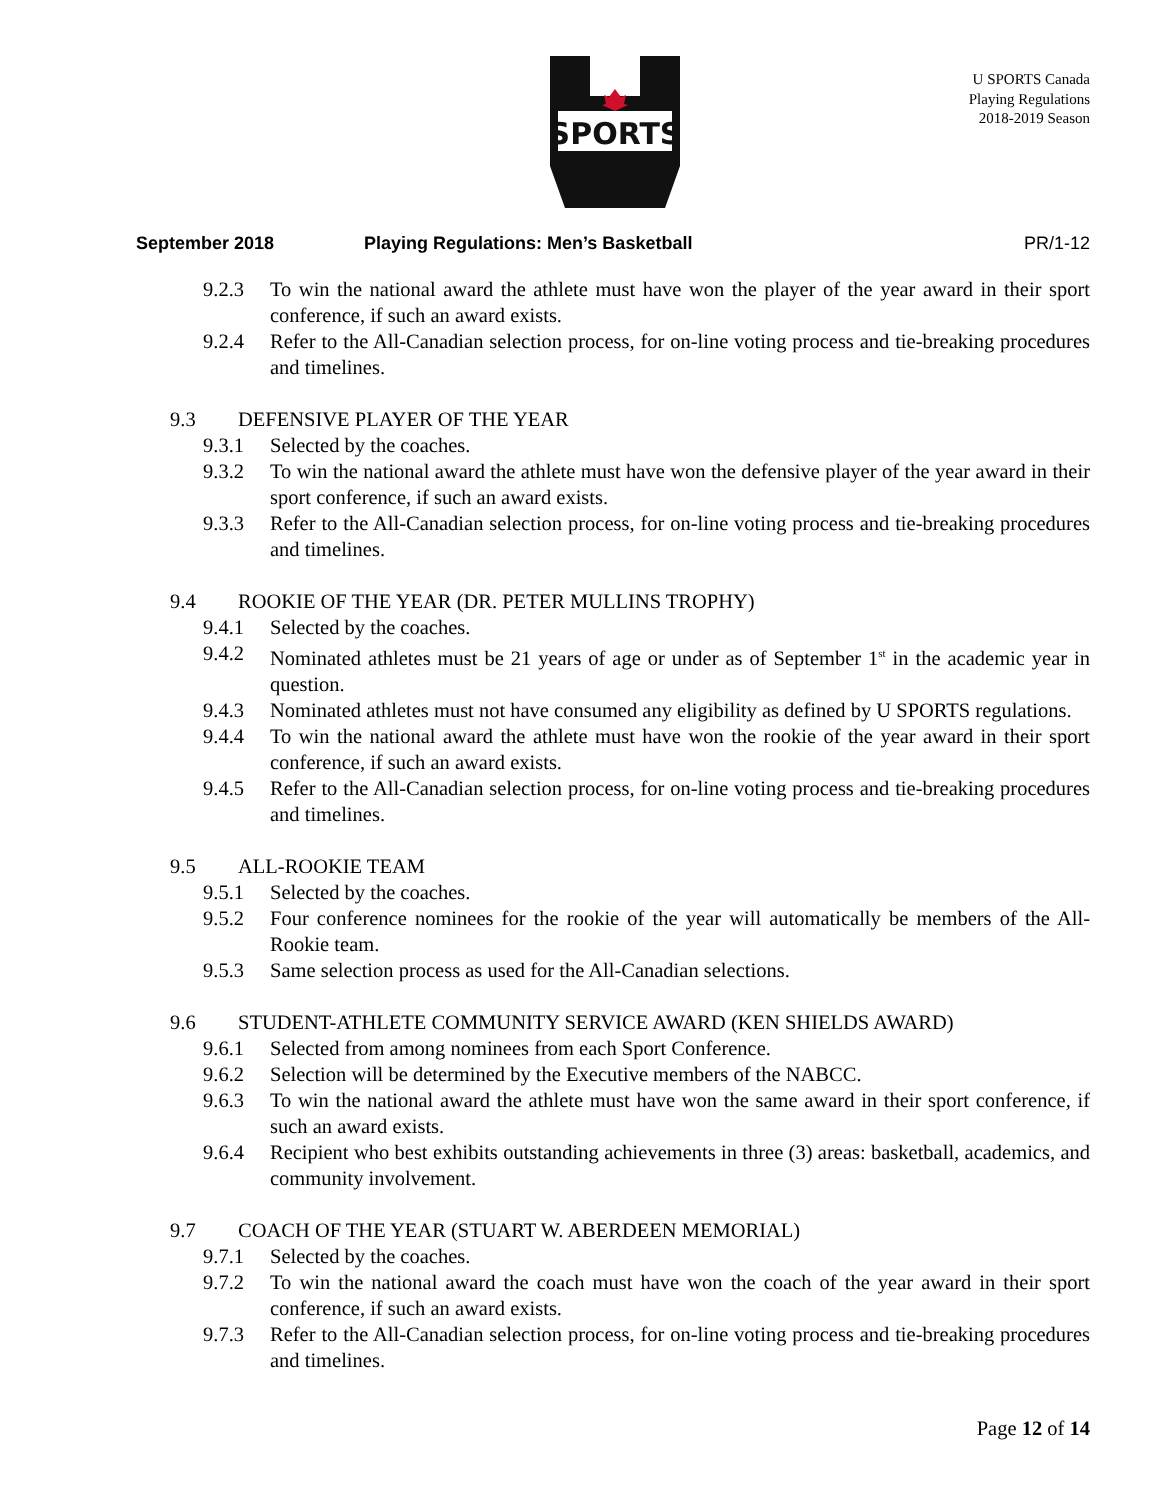SPORTS
U SPORTS Canada
Playing Regulations
2018-2019 Season
September 2018 Playing Regulations: Men’s Basketball PR/1-12
9.2.3 To win the national award the athlete must have won the player of the year award in their sport conference, if such an award exists.
9.2.4 Refer to the All-Canadian selection process, for on-line voting process and tie-breaking procedures and timelines.
9.3 DEFENSIVE PLAYER OF THE YEAR
9.3.1 Selected by the coaches.
9.3.2 To win the national award the athlete must have won the defensive player of the year award in their sport conference, if such an award exists.
9.3.3 Refer to the All-Canadian selection process, for on-line voting process and tie-breaking procedures and timelines.
9.4 ROOKIE OF THE YEAR (DR. PETER MULLINS TROPHY)
9.4.1 Selected by the coaches.
9.4.2 Nominated athletes must be 21 years of age or under as of September 1<sup>st</sup> in the academic year in question.
9.4.3 Nominated athletes must not have consumed any eligibility as defined by U SPORTS regulations.
9.4.4 To win the national award the athlete must have won the rookie of the year award in their sport conference, if such an award exists.
9.4.5 Refer to the All-Canadian selection process, for on-line voting process and tie-breaking procedures and timelines.
9.5 ALL-ROOKIE TEAM
9.5.1 Selected by the coaches.
9.5.2 Four conference nominees for the rookie of the year will automatically be members of the All-Rookie team.
9.5.3 Same selection process as used for the All-Canadian selections.
9.6 STUDENT-ATHLETE COMMUNITY SERVICE AWARD (KEN SHIELDS AWARD)
9.6.1 Selected from among nominees from each Sport Conference.
9.6.2 Selection will be determined by the Executive members of the NABCC.
9.6.3 To win the national award the athlete must have won the same award in their sport conference, if such an award exists.
9.6.4 Recipient who best exhibits outstanding achievements in three (3) areas: basketball, academics, and community involvement.
9.7 COACH OF THE YEAR (STUART W. ABERDEEN MEMORIAL)
9.7.1 Selected by the coaches.
9.7.2 To win the national award the coach must have won the coach of the year award in their sport conference, if such an award exists.
9.7.3 Refer to the All-Canadian selection process, for on-line voting process and tie-breaking procedures and timelines.
Page 12 of 14